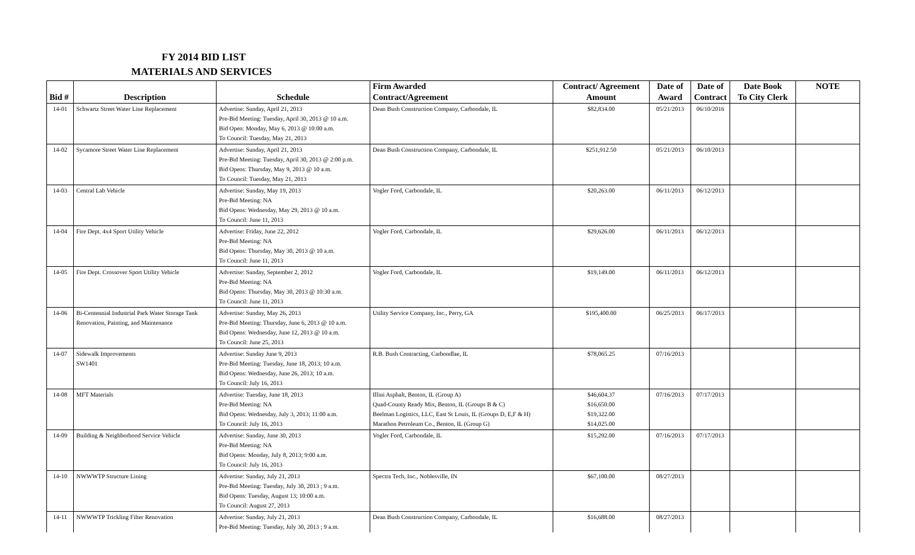FY 2014 BID LIST
MATERIALS AND SERVICES
| | | | Firm Awarded | Contract/ Agreement | Date of | Date of | Date Book | NOTE |
| --- | --- | --- | --- | --- | --- | --- | --- | --- |
| Bid # | Description | Schedule | Contract/Agreement | Amount | Award | Contract | To City Clerk | |
| 14-01 | Schwartz Street Water Line Replacement | Advertise: Sunday, April 21, 2013 Pre-Bid Meeting: Tuesday, April 30, 2013 @ 10 a.m. Bid Open: Monday, May 6, 2013 @ 10:00 a.m. To Council: Tuesday, May 21, 2013 | Dean Bush Construction Company, Carbondale, IL | $82,834.00 | 05/21/2013 | 06/10/2016 | | |
| 14-02 | Sycamore Street Water Line Replacement | Advertise: Sunday, April 21, 2013 Pre-Bid Meeting: Tuesday, April 30, 2013 @ 2:00 p.m. Bid Opens: Thursday, May 9, 2013 @ 10 a.m. To Council: Tuesday, May 21, 2013 | Dean Bush Construction Company, Carbondale, IL | $251,912.50 | 05/21/2013 | 06/10/2013 | | |
| 14-03 | Central Lab Vehicle | Advertise: Sunday, May 19, 2013 Pre-Bid Meeting: NA Bid Opens: Wednesday, May 29, 2013 @ 10 a.m. To Council: June 11, 2013 | Vogler Ford, Carbondale, IL | $20,263.00 | 06/11/2013 | 06/12/2013 | | |
| 14-04 | Fire Dept. 4x4 Sport Utility Vehicle | Advertise: Friday, June 22, 2012 Pre-Bid Meeting: NA Bid Opens: Thursday, May 30, 2013 @ 10 a.m. To Council: June 11, 2013 | Vogler Ford, Carbondale, IL | $29,626.00 | 06/11/2013 | 06/12/2013 | | |
| 14-05 | Fire Dept. Crossover Sport Utility Vehicle | Advertise: Sunday, September 2, 2012 Pre-Bid Meeting: NA Bid Opens: Thursday, May 30, 2013 @ 10:30 a.m. To Council: June 11, 2013 | Vogler Ford, Carbondale, IL | $19,149.00 | 06/11/2013 | 06/12/2013 | | |
| 14-06 | Bi-Centennial Industrial Park Water Storage Tank Renovation, Painting, and Maintenance | Advertise: Sunday, May 26, 2013 Pre-Bid Meeting: Thursday, June 6, 2013 @ 10 a.m. Bid Opens: Wednesday, June 12, 2013 @ 10 a.m. To Council: June 25, 2013 | Utility Service Company, Inc., Perry, GA | $195,400.00 | 06/25/2013 | 06/17/2013 | | |
| 14-07 | Sidewalk Improvements SW1401 | Advertise: Sunday June 9, 2013 Pre-Bid Meeting: Tuesday, June 18, 2013; 10 a.m. Bid Opens: Wednesday, June 26, 2013; 10 a.m. To Council: July 16, 2013 | R.B. Bush Contracting, Carbondlae, IL | $78,065.25 | 07/16/2013 | | | |
| 14-08 | MFT Materials | Advertise: Tuesday, June 18, 2013 Pre-Bid Meeting: NA Bid Opens: Wednesday, July 3, 2013; 11:00 a.m. To Council: July 16, 2013 | Illini Asphalt, Benton, IL (Group A) Quad-County Ready Mix, Benton, IL (Groups B & C) Beelman Logistics, LLC, East St Louis, IL (Groups D, E,F & H) Marathon Petroleum Co., Benton, IL (Group G) | $46,604.37 $16,650.00 $19,322.00 $14,025.00 | 07/16/2013 | 07/17/2013 | | |
| 14-09 | Building & Neighborhood Service Vehicle | Advertise: Sunday, June 30, 2013 Pre-Bid Meeting: NA Bid Opens: Monday, July 8, 2013; 9:00 a.m. To Council: July 16, 2013 | Vogler Ford, Carbondale, IL | $15,292.00 | 07/16/2013 | 07/17/2013 | | |
| 14-10 | NWWWTP Structure Lining | Advertise: Sunday, July 21, 2013 Pre-Bid Meeting: Tuesday, July 30, 2013 ; 9 a.m. Bid Opens: Tuesday, August 13; 10:00 a.m. To Council: August 27, 2013 | Spectra Tech, Inc., Noblesville, IN | $67,100.00 | 08/27/2013 | | | |
| 14-11 | NWWWTP Trickling Filter Renovation | Advertise: Sunday, July 21, 2013 Pre-Bid Meeting: Tuesday, July 30, 2013 ; 9 a.m. | Dean Bush Construction Company, Carbondale, IL | $16,688.00 | 08/27/2013 | | | |